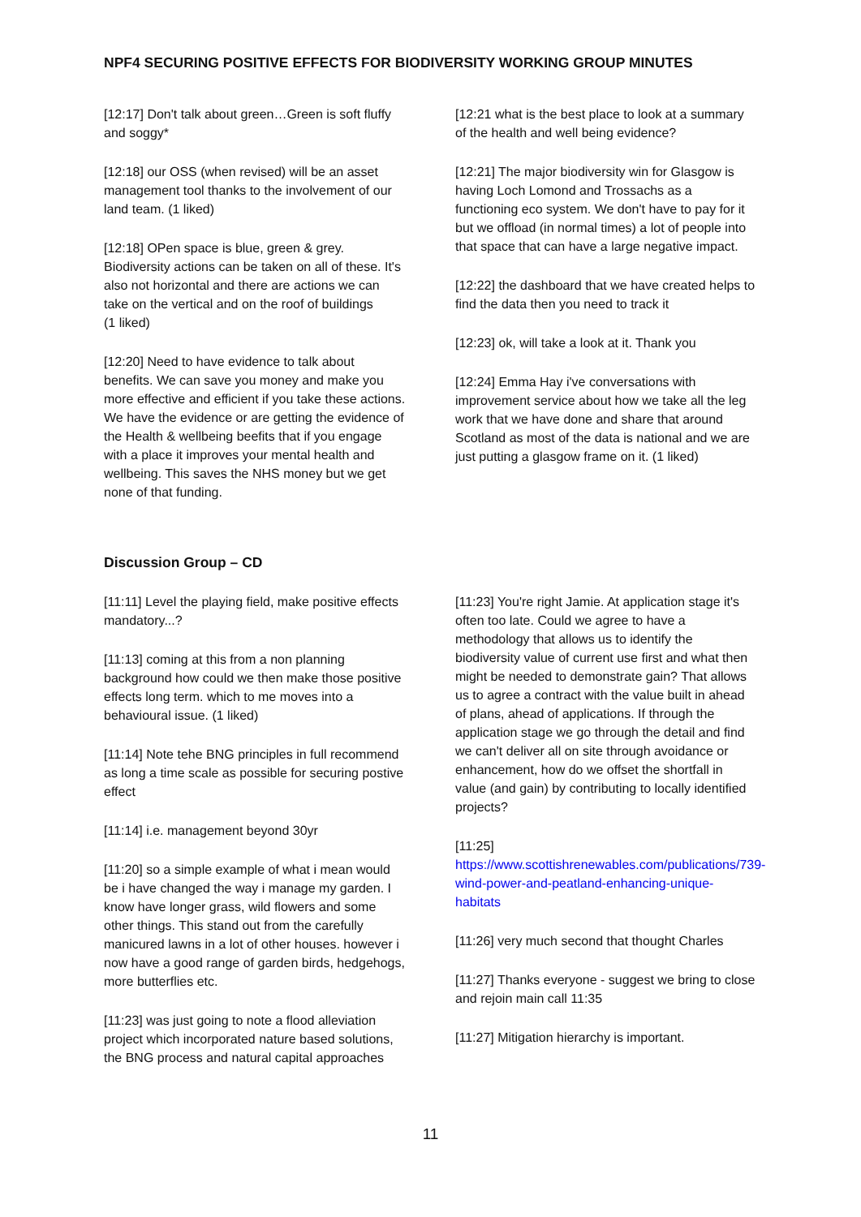NPF4 SECURING POSITIVE EFFECTS FOR BIODIVERSITY WORKING GROUP MINUTES
[12:17] Don't talk about green…Green is soft fluffy and soggy*
[12:18] our OSS (when revised) will be an asset management tool thanks to the involvement of our land team. (1 liked)
[12:18] OPen space is blue, green & grey. Biodiversity actions can be taken on all of these. It's also not horizontal and there are actions we can take on the vertical and on the roof of buildings
(1 liked)
[12:20] Need to have evidence to talk about benefits. We can save you money and make you more effective and efficient if you take these actions. We have the evidence or are getting the evidence of the Health & wellbeing beefits that if you engage with a place it improves your mental health and wellbeing. This saves the NHS money but we get none of that funding.
[12:21 what is the best place to look at a summary of the health and well being evidence?
[12:21] The major biodiversity win for Glasgow is having Loch Lomond and Trossachs as a functioning eco system. We don't have to pay for it but we offload (in normal times) a lot of people into that space that can have a large negative impact.
[12:22] the dashboard that we have created helps to find the data then you need to track it
[12:23] ok, will take a look at it. Thank you
[12:24] Emma Hay i've conversations with improvement service about how we take all the leg work that we have done and share that around Scotland as most of the data is national and we are just putting a glasgow frame on it. (1 liked)
Discussion Group – CD
[11:11] Level the playing field, make positive effects mandatory...?
[11:13] coming at this from a non planning background how could we then make those positive effects long term. which to me moves into a behavioural issue. (1 liked)
[11:14] Note tehe BNG principles in full recommend as long a time scale as possible for securing postive effect
[11:14] i.e. management beyond 30yr
[11:20] so a simple example of what i mean would be i have changed the way i manage my garden. I know have longer grass, wild flowers and some other things. This stand out from the carefully manicured lawns in a lot of other houses. however i now have a good range of garden birds, hedgehogs, more butterflies etc.
[11:23] was just going to note a flood alleviation project which incorporated nature based solutions, the BNG process and natural capital approaches
[11:23] You're right Jamie. At application stage it's often too late. Could we agree to have a methodology that allows us to identify the biodiversity value of current use first and what then might be needed to demonstrate gain? That allows us to agree a contract with the value built in ahead of plans, ahead of applications. If through the application stage we go through the detail and find we can't deliver all on site through avoidance or enhancement, how do we offset the shortfall in value (and gain) by contributing to locally identified projects?
[11:25]
https://www.scottishrenewables.com/publications/739-wind-power-and-peatland-enhancing-unique-habitats
[11:26] very much second that thought Charles
[11:27] Thanks everyone - suggest we bring to close and rejoin main call 11:35
[11:27] Mitigation hierarchy is important.
11